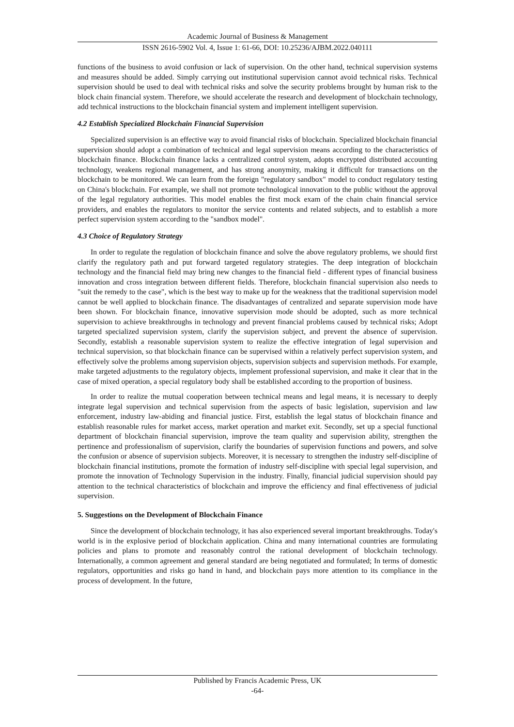Academic Journal of Business & Management
ISSN 2616-5902 Vol. 4, Issue 1: 61-66, DOI: 10.25236/AJBM.2022.040111
functions of the business to avoid confusion or lack of supervision. On the other hand, technical supervision systems and measures should be added. Simply carrying out institutional supervision cannot avoid technical risks. Technical supervision should be used to deal with technical risks and solve the security problems brought by human risk to the block chain financial system. Therefore, we should accelerate the research and development of blockchain technology, add technical instructions to the blockchain financial system and implement intelligent supervision.
4.2 Establish Specialized Blockchain Financial Supervision
Specialized supervision is an effective way to avoid financial risks of blockchain. Specialized blockchain financial supervision should adopt a combination of technical and legal supervision means according to the characteristics of blockchain finance. Blockchain finance lacks a centralized control system, adopts encrypted distributed accounting technology, weakens regional management, and has strong anonymity, making it difficult for transactions on the blockchain to be monitored. We can learn from the foreign "regulatory sandbox" model to conduct regulatory testing on China's blockchain. For example, we shall not promote technological innovation to the public without the approval of the legal regulatory authorities. This model enables the first mock exam of the chain chain financial service providers, and enables the regulators to monitor the service contents and related subjects, and to establish a more perfect supervision system according to the "sandbox model".
4.3 Choice of Regulatory Strategy
In order to regulate the regulation of blockchain finance and solve the above regulatory problems, we should first clarify the regulatory path and put forward targeted regulatory strategies. The deep integration of blockchain technology and the financial field may bring new changes to the financial field - different types of financial business innovation and cross integration between different fields. Therefore, blockchain financial supervision also needs to "suit the remedy to the case", which is the best way to make up for the weakness that the traditional supervision model cannot be well applied to blockchain finance. The disadvantages of centralized and separate supervision mode have been shown. For blockchain finance, innovative supervision mode should be adopted, such as more technical supervision to achieve breakthroughs in technology and prevent financial problems caused by technical risks; Adopt targeted specialized supervision system, clarify the supervision subject, and prevent the absence of supervision. Secondly, establish a reasonable supervision system to realize the effective integration of legal supervision and technical supervision, so that blockchain finance can be supervised within a relatively perfect supervision system, and effectively solve the problems among supervision objects, supervision subjects and supervision methods. For example, make targeted adjustments to the regulatory objects, implement professional supervision, and make it clear that in the case of mixed operation, a special regulatory body shall be established according to the proportion of business.
In order to realize the mutual cooperation between technical means and legal means, it is necessary to deeply integrate legal supervision and technical supervision from the aspects of basic legislation, supervision and law enforcement, industry law-abiding and financial justice. First, establish the legal status of blockchain finance and establish reasonable rules for market access, market operation and market exit. Secondly, set up a special functional department of blockchain financial supervision, improve the team quality and supervision ability, strengthen the pertinence and professionalism of supervision, clarify the boundaries of supervision functions and powers, and solve the confusion or absence of supervision subjects. Moreover, it is necessary to strengthen the industry self-discipline of blockchain financial institutions, promote the formation of industry self-discipline with special legal supervision, and promote the innovation of Technology Supervision in the industry. Finally, financial judicial supervision should pay attention to the technical characteristics of blockchain and improve the efficiency and final effectiveness of judicial supervision.
5. Suggestions on the Development of Blockchain Finance
Since the development of blockchain technology, it has also experienced several important breakthroughs. Today's world is in the explosive period of blockchain application. China and many international countries are formulating policies and plans to promote and reasonably control the rational development of blockchain technology. Internationally, a common agreement and general standard are being negotiated and formulated; In terms of domestic regulators, opportunities and risks go hand in hand, and blockchain pays more attention to its compliance in the process of development. In the future,
Published by Francis Academic Press, UK
-64-